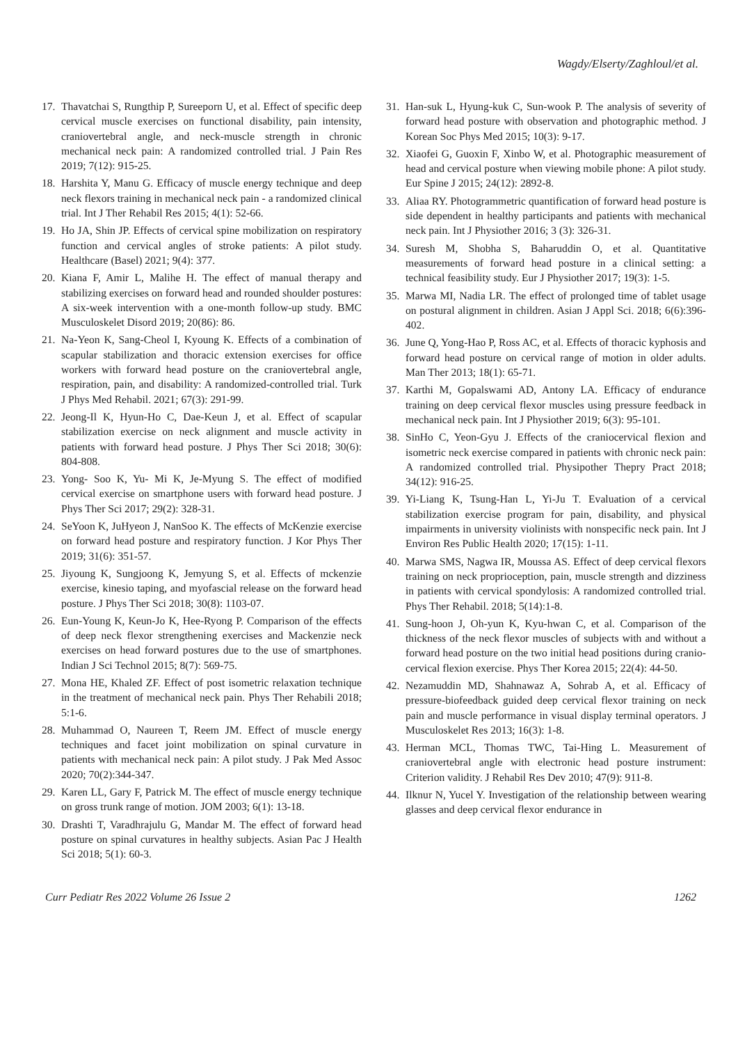Wagdy/Elserty/Zaghloul/et al.
17. Thavatchai S, Rungthip P, Sureeporn U, et al. Effect of specific deep cervical muscle exercises on functional disability, pain intensity, craniovertebral angle, and neck-muscle strength in chronic mechanical neck pain: A randomized controlled trial. J Pain Res 2019; 7(12): 915-25.
18. Harshita Y, Manu G. Efficacy of muscle energy technique and deep neck flexors training in mechanical neck pain - a randomized clinical trial. Int J Ther Rehabil Res 2015; 4(1): 52-66.
19. Ho JA, Shin JP. Effects of cervical spine mobilization on respiratory function and cervical angles of stroke patients: A pilot study. Healthcare (Basel) 2021; 9(4): 377.
20. Kiana F, Amir L, Malihe H. The effect of manual therapy and stabilizing exercises on forward head and rounded shoulder postures: A six-week intervention with a one-month follow-up study. BMC Musculoskelet Disord 2019; 20(86): 86.
21. Na-Yeon K, Sang-Cheol I, Kyoung K. Effects of a combination of scapular stabilization and thoracic extension exercises for office workers with forward head posture on the craniovertebral angle, respiration, pain, and disability: A randomized-controlled trial. Turk J Phys Med Rehabil. 2021; 67(3): 291-99.
22. Jeong-Il K, Hyun-Ho C, Dae-Keun J, et al. Effect of scapular stabilization exercise on neck alignment and muscle activity in patients with forward head posture. J Phys Ther Sci 2018; 30(6): 804-808.
23. Yong- Soo K, Yu- Mi K, Je-Myung S. The effect of modified cervical exercise on smartphone users with forward head posture. J Phys Ther Sci 2017; 29(2): 328-31.
24. SeYoon K, JuHyeon J, NanSoo K. The effects of McKenzie exercise on forward head posture and respiratory function. J Kor Phys Ther 2019; 31(6): 351-57.
25. Jiyoung K, Sungjoong K, Jemyung S, et al. Effects of mckenzie exercise, kinesio taping, and myofascial release on the forward head posture. J Phys Ther Sci 2018; 30(8): 1103-07.
26. Eun-Young K, Keun-Jo K, Hee-Ryong P. Comparison of the effects of deep neck flexor strengthening exercises and Mackenzie neck exercises on head forward postures due to the use of smartphones. Indian J Sci Technol 2015; 8(7): 569-75.
27. Mona HE, Khaled ZF. Effect of post isometric relaxation technique in the treatment of mechanical neck pain. Phys Ther Rehabili 2018; 5:1-6.
28. Muhammad O, Naureen T, Reem JM. Effect of muscle energy techniques and facet joint mobilization on spinal curvature in patients with mechanical neck pain: A pilot study. J Pak Med Assoc 2020; 70(2):344-347.
29. Karen LL, Gary F, Patrick M. The effect of muscle energy technique on gross trunk range of motion. JOM 2003; 6(1): 13-18.
30. Drashti T, Varadhrajulu G, Mandar M. The effect of forward head posture on spinal curvatures in healthy subjects. Asian Pac J Health Sci 2018; 5(1): 60-3.
31. Han-suk L, Hyung-kuk C, Sun-wook P. The analysis of severity of forward head posture with observation and photographic method. J Korean Soc Phys Med 2015; 10(3): 9-17.
32. Xiaofei G, Guoxin F, Xinbo W, et al. Photographic measurement of head and cervical posture when viewing mobile phone: A pilot study. Eur Spine J 2015; 24(12): 2892-8.
33. Aliaa RY. Photogrammetric quantification of forward head posture is side dependent in healthy participants and patients with mechanical neck pain. Int J Physiother 2016; 3 (3): 326-31.
34. Suresh M, Shobha S, Baharuddin O, et al. Quantitative measurements of forward head posture in a clinical setting: a technical feasibility study. Eur J Physiother 2017; 19(3): 1-5.
35. Marwa MI, Nadia LR. The effect of prolonged time of tablet usage on postural alignment in children. Asian J Appl Sci. 2018; 6(6):396-402.
36. June Q, Yong-Hao P, Ross AC, et al. Effects of thoracic kyphosis and forward head posture on cervical range of motion in older adults. Man Ther 2013; 18(1): 65-71.
37. Karthi M, Gopalswami AD, Antony LA. Efficacy of endurance training on deep cervical flexor muscles using pressure feedback in mechanical neck pain. Int J Physiother 2019; 6(3): 95-101.
38. SinHo C, Yeon-Gyu J. Effects of the craniocervical flexion and isometric neck exercise compared in patients with chronic neck pain: A randomized controlled trial. Physipother Thepry Pract 2018; 34(12): 916-25.
39. Yi-Liang K, Tsung-Han L, Yi-Ju T. Evaluation of a cervical stabilization exercise program for pain, disability, and physical impairments in university violinists with nonspecific neck pain. Int J Environ Res Public Health 2020; 17(15): 1-11.
40. Marwa SMS, Nagwa IR, Moussa AS. Effect of deep cervical flexors training on neck proprioception, pain, muscle strength and dizziness in patients with cervical spondylosis: A randomized controlled trial. Phys Ther Rehabil. 2018; 5(14):1-8.
41. Sung-hoon J, Oh-yun K, Kyu-hwan C, et al. Comparison of the thickness of the neck flexor muscles of subjects with and without a forward head posture on the two initial head positions during cranio-cervical flexion exercise. Phys Ther Korea 2015; 22(4): 44-50.
42. Nezamuddin MD, Shahnawaz A, Sohrab A, et al. Efficacy of pressure-biofeedback guided deep cervical flexor training on neck pain and muscle performance in visual display terminal operators. J Musculoskelet Res 2013; 16(3): 1-8.
43. Herman MCL, Thomas TWC, Tai-Hing L. Measurement of craniovertebral angle with electronic head posture instrument: Criterion validity. J Rehabil Res Dev 2010; 47(9): 911-8.
44. Ilknur N, Yucel Y. Investigation of the relationship between wearing glasses and deep cervical flexor endurance in
Curr Pediatr Res 2022 Volume 26 Issue 2 1262